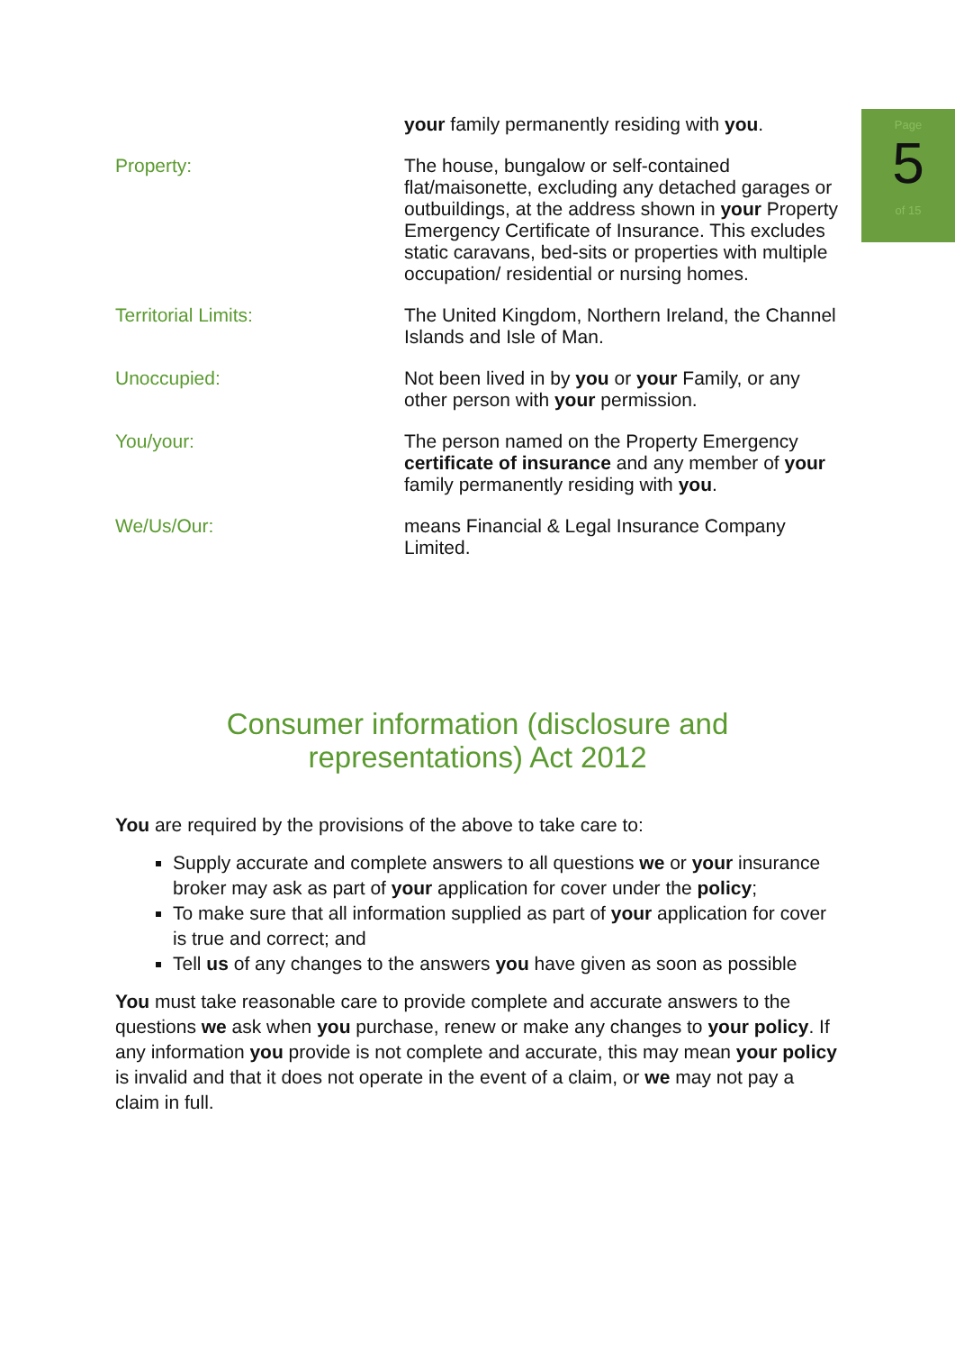Page
5
of 15
your family permanently residing with you.
Property: The house, bungalow or self-contained flat/maisonette, excluding any detached garages or outbuildings, at the address shown in your Property Emergency Certificate of Insurance. This excludes static caravans, bed-sits or properties with multiple occupation/ residential or nursing homes.
Territorial Limits: The United Kingdom, Northern Ireland, the Channel Islands and Isle of Man.
Unoccupied: Not been lived in by you or your Family, or any other person with your permission.
You/your: The person named on the Property Emergency certificate of insurance and any member of your family permanently residing with you.
We/Us/Our: means Financial & Legal Insurance Company Limited.
Consumer information (disclosure and representations) Act 2012
You are required by the provisions of the above to take care to:
Supply accurate and complete answers to all questions we or your insurance broker may ask as part of your application for cover under the policy;
To make sure that all information supplied as part of your application for cover is true and correct; and
Tell us of any changes to the answers you have given as soon as possible
You must take reasonable care to provide complete and accurate answers to the questions we ask when you purchase, renew or make any changes to your policy. If any information you provide is not complete and accurate, this may mean your policy is invalid and that it does not operate in the event of a claim, or we may not pay a claim in full.